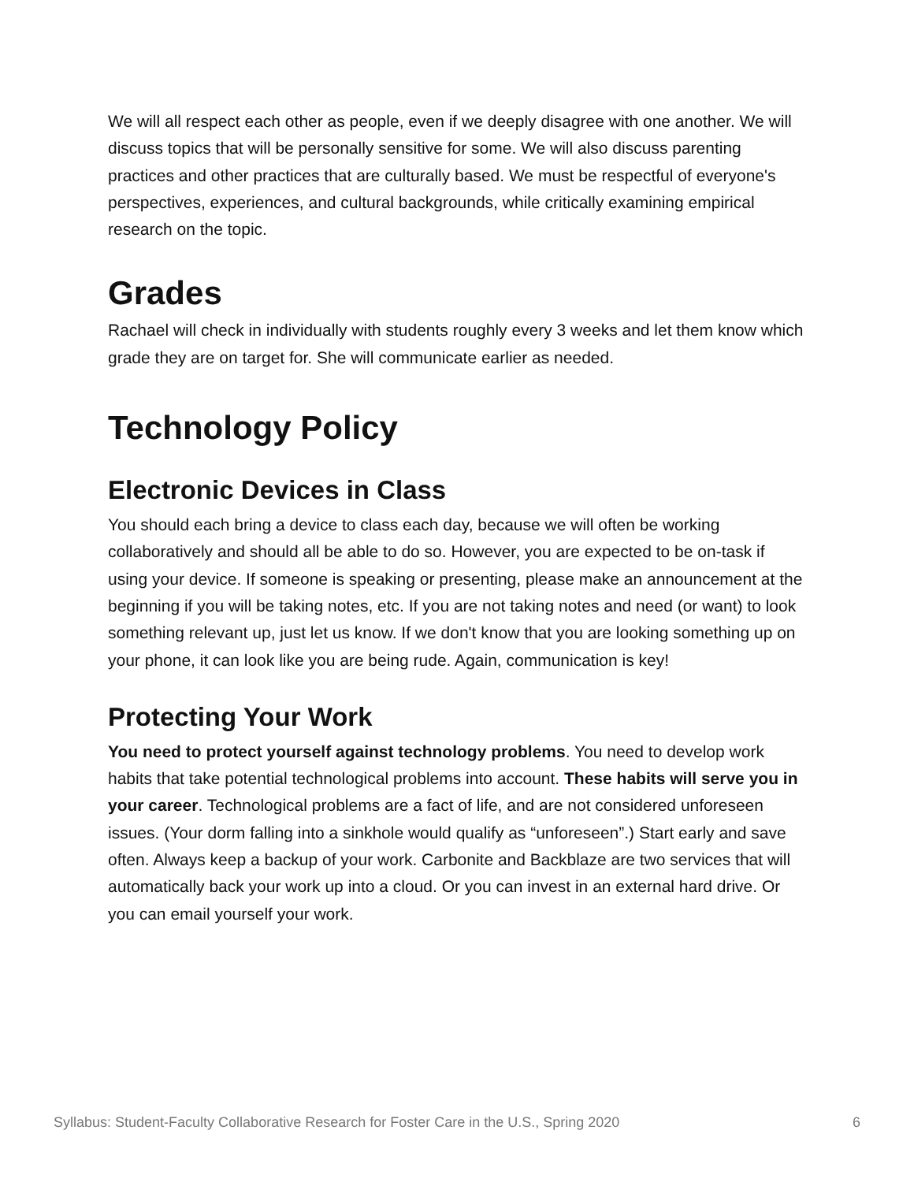We will all respect each other as people, even if we deeply disagree with one another. We will discuss topics that will be personally sensitive for some. We will also discuss parenting practices and other practices that are culturally based. We must be respectful of everyone's perspectives, experiences, and cultural backgrounds, while critically examining empirical research on the topic.
Grades
Rachael will check in individually with students roughly every 3 weeks and let them know which grade they are on target for. She will communicate earlier as needed.
Technology Policy
Electronic Devices in Class
You should each bring a device to class each day, because we will often be working collaboratively and should all be able to do so. However, you are expected to be on-task if using your device. If someone is speaking or presenting, please make an announcement at the beginning if you will be taking notes, etc. If you are not taking notes and need (or want) to look something relevant up, just let us know. If we don't know that you are looking something up on your phone, it can look like you are being rude. Again, communication is key!
Protecting Your Work
You need to protect yourself against technology problems. You need to develop work habits that take potential technological problems into account. These habits will serve you in your career. Technological problems are a fact of life, and are not considered unforeseen issues. (Your dorm falling into a sinkhole would qualify as “unforeseen”.) Start early and save often. Always keep a backup of your work. Carbonite and Backblaze are two services that will automatically back your work up into a cloud. Or you can invest in an external hard drive. Or you can email yourself your work.
Syllabus: Student-Faculty Collaborative Research for Foster Care in the U.S., Spring 2020 6